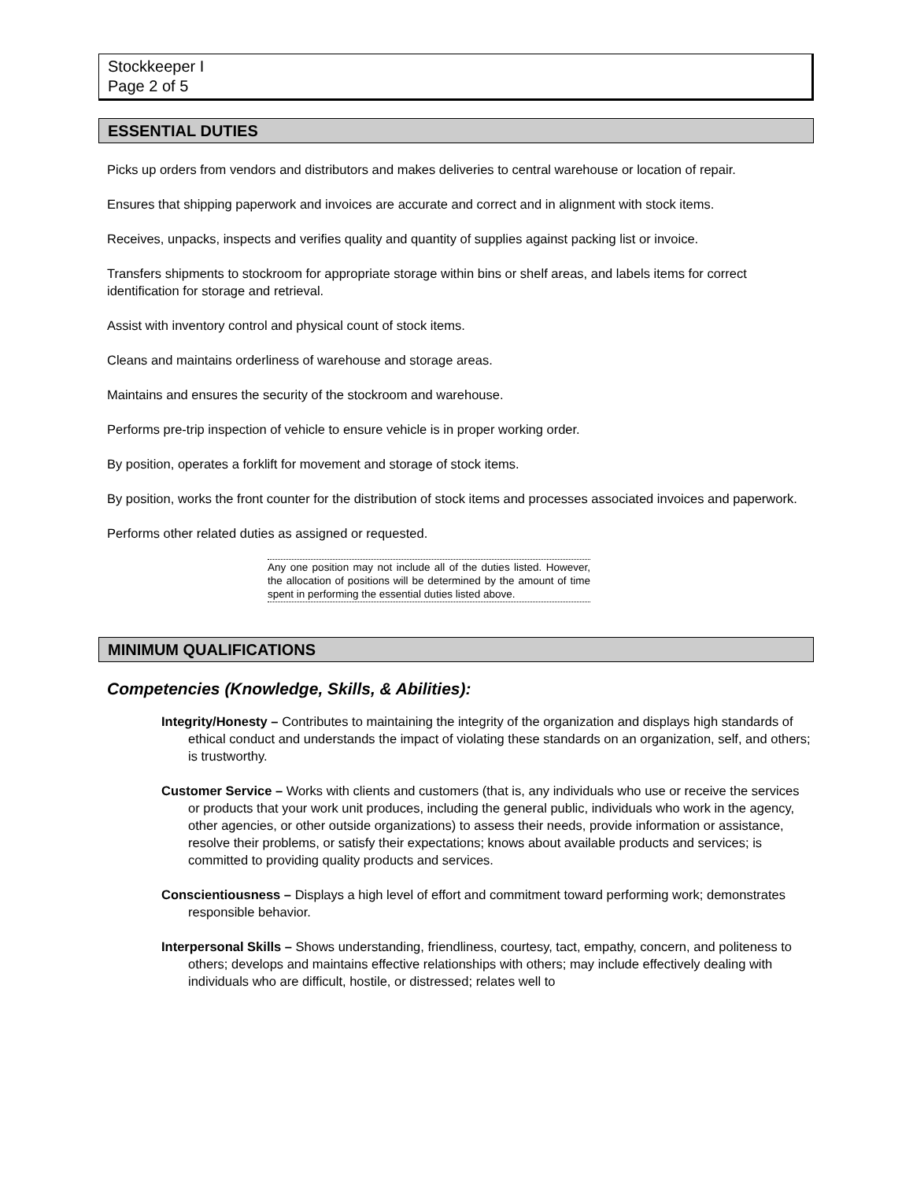Stockkeeper I
Page 2 of 5
ESSENTIAL DUTIES
Picks up orders from vendors and distributors and makes deliveries to central warehouse or location of repair.
Ensures that shipping paperwork and invoices are accurate and correct and in alignment with stock items.
Receives, unpacks, inspects and verifies quality and quantity of supplies against packing list or invoice.
Transfers shipments to stockroom for appropriate storage within bins or shelf areas, and labels items for correct identification for storage and retrieval.
Assist with inventory control and physical count of stock items.
Cleans and maintains orderliness of warehouse and storage areas.
Maintains and ensures the security of the stockroom and warehouse.
Performs pre-trip inspection of vehicle to ensure vehicle is in proper working order.
By position, operates a forklift for movement and storage of stock items.
By position, works the front counter for the distribution of stock items and processes associated invoices and paperwork.
Performs other related duties as assigned or requested.
Any one position may not include all of the duties listed. However, the allocation of positions will be determined by the amount of time spent in performing the essential duties listed above.
MINIMUM QUALIFICATIONS
Competencies (Knowledge, Skills, & Abilities):
Integrity/Honesty – Contributes to maintaining the integrity of the organization and displays high standards of ethical conduct and understands the impact of violating these standards on an organization, self, and others; is trustworthy.
Customer Service – Works with clients and customers (that is, any individuals who use or receive the services or products that your work unit produces, including the general public, individuals who work in the agency, other agencies, or other outside organizations) to assess their needs, provide information or assistance, resolve their problems, or satisfy their expectations; knows about available products and services; is committed to providing quality products and services.
Conscientiousness – Displays a high level of effort and commitment toward performing work; demonstrates responsible behavior.
Interpersonal Skills – Shows understanding, friendliness, courtesy, tact, empathy, concern, and politeness to others; develops and maintains effective relationships with others; may include effectively dealing with individuals who are difficult, hostile, or distressed; relates well to